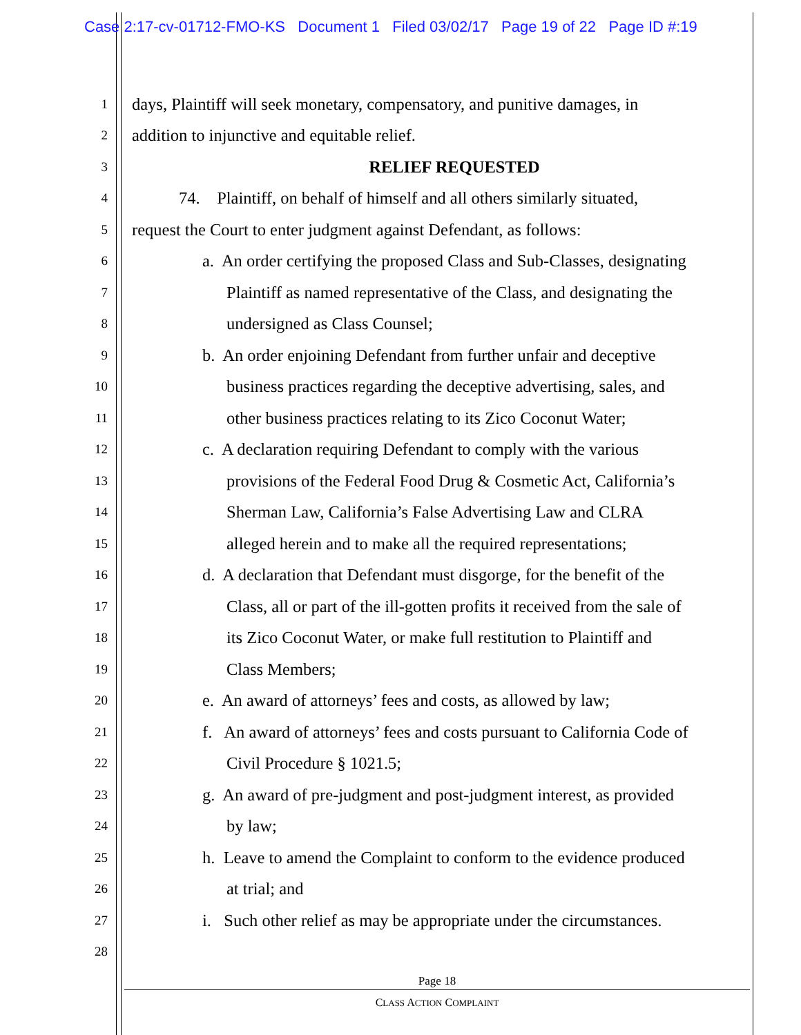Case 2:17-cv-01712-FMO-KS Document 1 Filed 03/02/17 Page 19 of 22 Page ID #:19
1 days, Plaintiff will seek monetary, compensatory, and punitive damages, in
2 addition to injunctive and equitable relief.
3 RELIEF REQUESTED
4 74. Plaintiff, on behalf of himself and all others similarly situated,
5 request the Court to enter judgment against Defendant, as follows:
6 a. An order certifying the proposed Class and Sub-Classes, designating
7 Plaintiff as named representative of the Class, and designating the
8 undersigned as Class Counsel;
9 b. An order enjoining Defendant from further unfair and deceptive
10 business practices regarding the deceptive advertising, sales, and
11 other business practices relating to its Zico Coconut Water;
12 c. A declaration requiring Defendant to comply with the various
13 provisions of the Federal Food Drug & Cosmetic Act, California’s
14 Sherman Law, California’s False Advertising Law and CLRA
15 alleged herein and to make all the required representations;
16 d. A declaration that Defendant must disgorge, for the benefit of the
17 Class, all or part of the ill-gotten profits it received from the sale of
18 its Zico Coconut Water, or make full restitution to Plaintiff and
19 Class Members;
20 e. An award of attorneys’ fees and costs, as allowed by law;
21 f. An award of attorneys’ fees and costs pursuant to California Code of
22 Civil Procedure § 1021.5;
23 g. An award of pre-judgment and post-judgment interest, as provided
24 by law;
25 h. Leave to amend the Complaint to conform to the evidence produced
26 at trial; and
27 i. Such other relief as may be appropriate under the circumstances.
28
Page 18
CLASS ACTION COMPLAINT